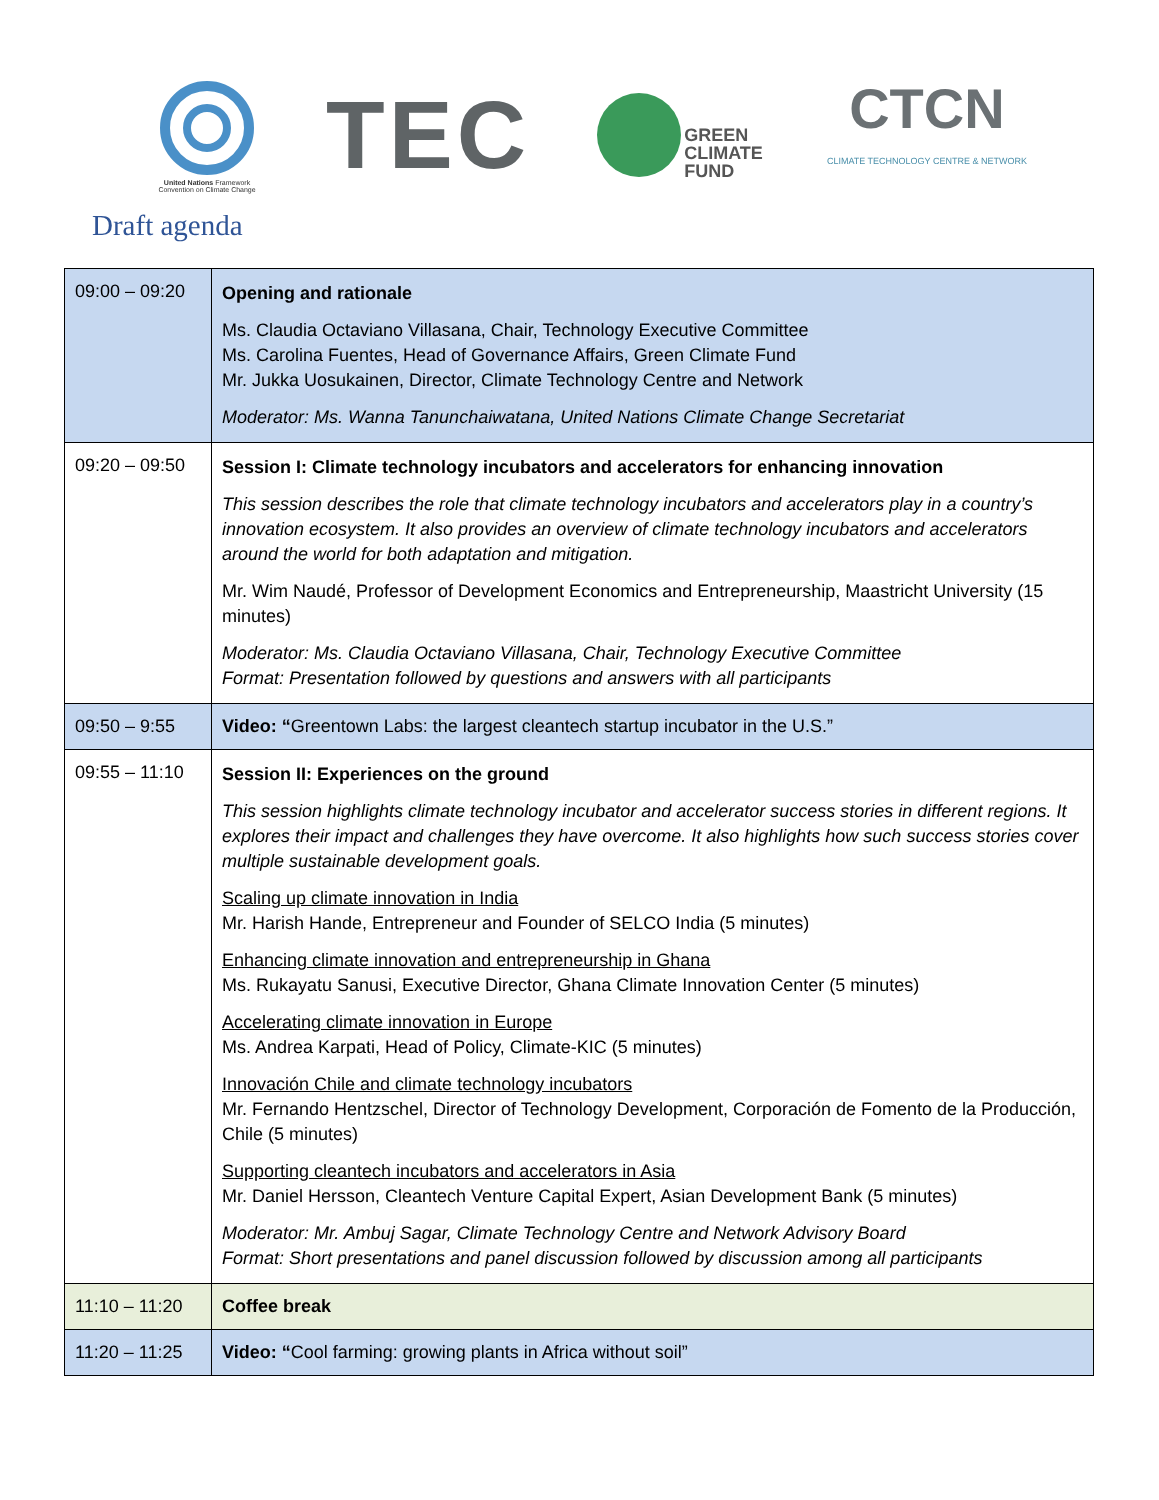United Nations Framework
Convention on Climate Change
TEC
GREEN
CLIMATE
FUND
CTCN
CLIMATE TECHNOLOGY CENTRE & NETWORK
Draft agenda
| 09:00 – 09:20 | Opening and rationale Ms. Claudia Octaviano Villasana, Chair, Technology Executive Committee Ms. Carolina Fuentes, Head of Governance Affairs, Green Climate Fund Mr. Jukka Uosukainen, Director, Climate Technology Centre and Network Moderator: Ms. Wanna Tanunchaiwatana, United Nations Climate Change Secretariat |
| 09:20 – 09:50 | Session I: Climate technology incubators and accelerators for enhancing innovation This session describes the role that climate technology incubators and accelerators play in a country’s innovation ecosystem. It also provides an overview of climate technology incubators and accelerators around the world for both adaptation and mitigation. Mr. Wim Naudé, Professor of Development Economics and Entrepreneurship, Maastricht University (15 minutes) Moderator: Ms. Claudia Octaviano Villasana, Chair, Technology Executive Committee Format: Presentation followed by questions and answers with all participants |
| 09:50 – 9:55 | Video: “ Greentown Labs: the largest cleantech startup incubator in the U.S.” |
| 09:55 – 11:10 | Session II: Experiences on the ground This session highlights climate technology incubator and accelerator success stories in different regions. It explores their impact and challenges they have overcome. It also highlights how such success stories cover multiple sustainable development goals. Scaling up climate innovation in India Mr. Harish Hande, Entrepreneur and Founder of SELCO India (5 minutes) Enhancing climate innovation and entrepreneurship in Ghana Ms. Rukayatu Sanusi, Executive Director, Ghana Climate Innovation Center (5 minutes) Accelerating climate innovation in Europe Ms. Andrea Karpati, Head of Policy, Climate-KIC (5 minutes) Innovación Chile and climate technology incubators Mr. Fernando Hentzschel, Director of Technology Development, Corporación de Fomento de la Producción, Chile (5 minutes) Supporting cleantech incubators and accelerators in Asia Mr. Daniel Hersson, Cleantech Venture Capital Expert, Asian Development Bank (5 minutes) Moderator: Mr. Ambuj Sagar, Climate Technology Centre and Network Advisory Board Format: Short presentations and panel discussion followed by discussion among all participants |
| 11:10 – 11:20 | Coffee break |
| 11:20 – 11:25 | Video: “ Cool farming: growing plants in Africa without soil” |